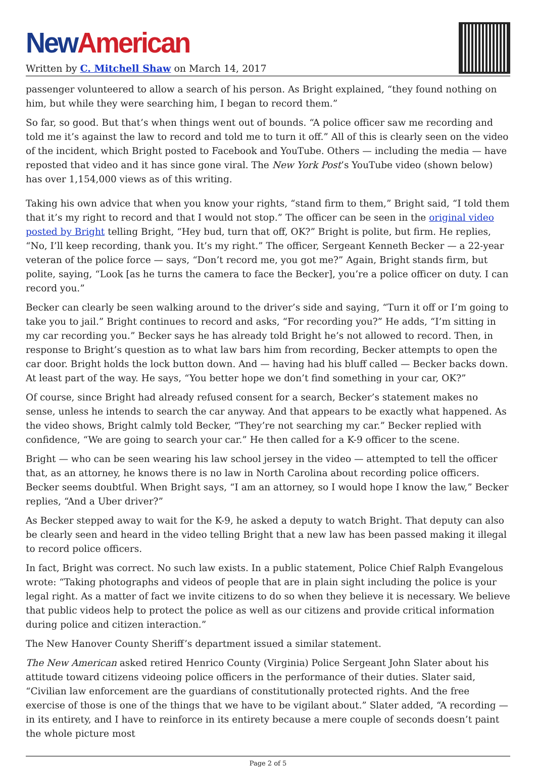New American
Written by C. Mitchell Shaw on March 14, 2017
passenger volunteered to allow a search of his person. As Bright explained, “they found nothing on him, but while they were searching him, I began to record them.”
So far, so good. But that’s when things went out of bounds. “A police officer saw me recording and told me it’s against the law to record and told me to turn it off.” All of this is clearly seen on the video of the incident, which Bright posted to Facebook and YouTube. Others — including the media — have reposted that video and it has since gone viral. The New York Post’s YouTube video (shown below) has over 1,154,000 views as of this writing.
Taking his own advice that when you know your rights, “stand firm to them,” Bright said, “I told them that it’s my right to record and that I would not stop.” The officer can be seen in the original video posted by Bright telling Bright, “Hey bud, turn that off, OK?” Bright is polite, but firm. He replies, “No, I’ll keep recording, thank you. It’s my right.” The officer, Sergeant Kenneth Becker — a 22-year veteran of the police force — says, “Don’t record me, you got me?” Again, Bright stands firm, but polite, saying, “Look [as he turns the camera to face the Becker], you’re a police officer on duty. I can record you.”
Becker can clearly be seen walking around to the driver’s side and saying, “Turn it off or I’m going to take you to jail.” Bright continues to record and asks, “For recording you?” He adds, “I’m sitting in my car recording you.” Becker says he has already told Bright he’s not allowed to record. Then, in response to Bright’s question as to what law bars him from recording, Becker attempts to open the car door. Bright holds the lock button down. And — having had his bluff called — Becker backs down. At least part of the way. He says, “You better hope we don’t find something in your car, OK?”
Of course, since Bright had already refused consent for a search, Becker’s statement makes no sense, unless he intends to search the car anyway. And that appears to be exactly what happened. As the video shows, Bright calmly told Becker, “They’re not searching my car.” Becker replied with confidence, “We are going to search your car.” He then called for a K-9 officer to the scene.
Bright — who can be seen wearing his law school jersey in the video — attempted to tell the officer that, as an attorney, he knows there is no law in North Carolina about recording police officers. Becker seems doubtful. When Bright says, “I am an attorney, so I would hope I know the law,” Becker replies, “And a Uber driver?”
As Becker stepped away to wait for the K-9, he asked a deputy to watch Bright. That deputy can also be clearly seen and heard in the video telling Bright that a new law has been passed making it illegal to record police officers.
In fact, Bright was correct. No such law exists. In a public statement, Police Chief Ralph Evangelous wrote: “Taking photographs and videos of people that are in plain sight including the police is your legal right. As a matter of fact we invite citizens to do so when they believe it is necessary. We believe that public videos help to protect the police as well as our citizens and provide critical information during police and citizen interaction.”
The New Hanover County Sheriff’s department issued a similar statement.
The New American asked retired Henrico County (Virginia) Police Sergeant John Slater about his attitude toward citizens videoing police officers in the performance of their duties. Slater said, “Civilian law enforcement are the guardians of constitutionally protected rights. And the free exercise of those is one of the things that we have to be vigilant about.” Slater added, “A recording — in its entirety, and I have to reinforce in its entirety because a mere couple of seconds doesn’t paint the whole picture most
Page 2 of 5